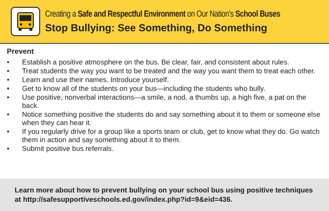Creating a Safe and Respectful Environment on Our Nation’s School Buses
Stop Bullying: See Something, Do Something
Prevent
• Establish a positive atmosphere on the bus. Be clear, fair, and consistent about rules.
• Treat students the way you want to be treated and the way you want them to treat each other.
• Learn and use their names. Introduce yourself.
• Get to know all of the students on your bus—including the students who bully.
• Use positive, nonverbal interactions—a smile, a nod, a thumbs up, a high five, a pat on the back.
• Notice something positive the students do and say something about it to them or someone else when they can hear it.
• If you regularly drive for a group like a sports team or club, get to know what they do. Go watch them in action and say something about it to them.
• Submit positive bus referrals.
Learn more about how to prevent bullying on your school bus using positive techniques at http://safesupportiveschools.ed.gov/index.php?id=9&eid=436.